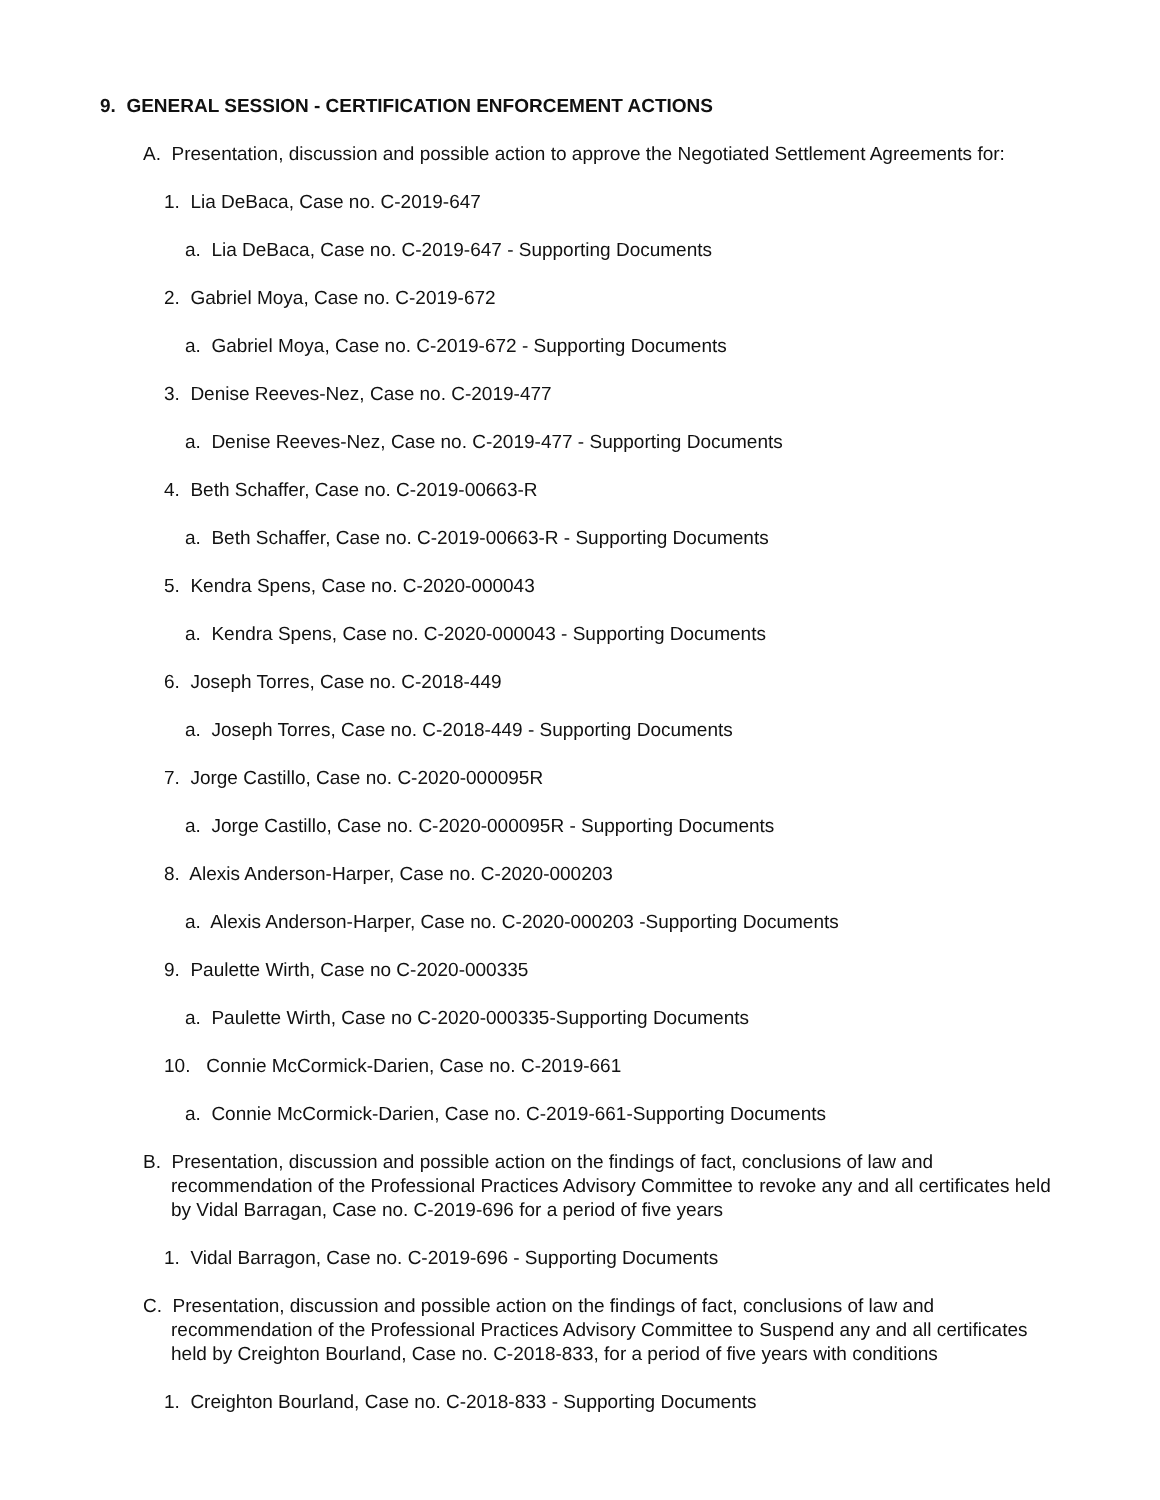9. GENERAL SESSION - CERTIFICATION ENFORCEMENT ACTIONS
A. Presentation, discussion and possible action to approve the Negotiated Settlement Agreements for:
1. Lia DeBaca, Case no. C-2019-647
a. Lia DeBaca, Case no. C-2019-647 - Supporting Documents
2. Gabriel Moya, Case no. C-2019-672
a. Gabriel Moya, Case no. C-2019-672 - Supporting Documents
3. Denise Reeves-Nez, Case no. C-2019-477
a. Denise Reeves-Nez, Case no. C-2019-477 - Supporting Documents
4. Beth Schaffer, Case no. C-2019-00663-R
a. Beth Schaffer, Case no. C-2019-00663-R - Supporting Documents
5. Kendra Spens, Case no. C-2020-000043
a. Kendra Spens, Case no. C-2020-000043 - Supporting Documents
6. Joseph Torres, Case no. C-2018-449
a. Joseph Torres, Case no. C-2018-449 - Supporting Documents
7. Jorge Castillo, Case no. C-2020-000095R
a. Jorge Castillo, Case no. C-2020-000095R - Supporting Documents
8. Alexis Anderson-Harper, Case no. C-2020-000203
a. Alexis Anderson-Harper, Case no. C-2020-000203 -Supporting Documents
9. Paulette Wirth, Case no C-2020-000335
a. Paulette Wirth, Case no C-2020-000335-Supporting Documents
10. Connie McCormick-Darien, Case no. C-2019-661
a. Connie McCormick-Darien, Case no. C-2019-661-Supporting Documents
B. Presentation, discussion and possible action on the findings of fact, conclusions of law and recommendation of the Professional Practices Advisory Committee to revoke any and all certificates held by Vidal Barragan, Case no. C-2019-696 for a period of five years
1. Vidal Barragon, Case no. C-2019-696 - Supporting Documents
C. Presentation, discussion and possible action on the findings of fact, conclusions of law and recommendation of the Professional Practices Advisory Committee to Suspend any and all certificates held by Creighton Bourland, Case no. C-2018-833, for a period of five years with conditions
1. Creighton Bourland, Case no. C-2018-833 - Supporting Documents